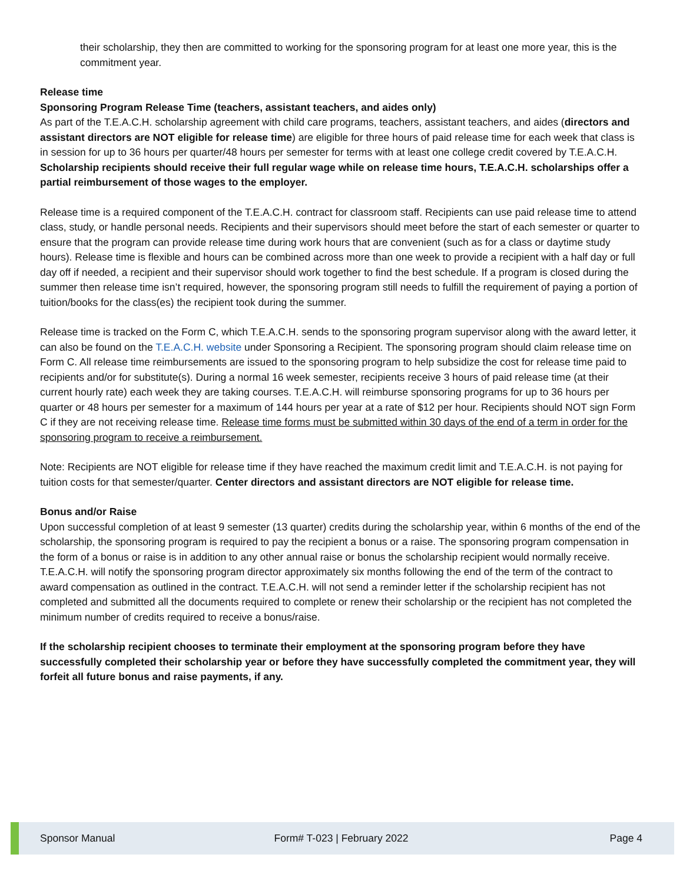their scholarship, they then are committed to working for the sponsoring program for at least one more year, this is the commitment year.
Release time
Sponsoring Program Release Time (teachers, assistant teachers, and aides only)
As part of the T.E.A.C.H. scholarship agreement with child care programs, teachers, assistant teachers, and aides (directors and assistant directors are NOT eligible for release time) are eligible for three hours of paid release time for each week that class is in session for up to 36 hours per quarter/48 hours per semester for terms with at least one college credit covered by T.E.A.C.H. Scholarship recipients should receive their full regular wage while on release time hours, T.E.A.C.H. scholarships offer a partial reimbursement of those wages to the employer.
Release time is a required component of the T.E.A.C.H. contract for classroom staff. Recipients can use paid release time to attend class, study, or handle personal needs. Recipients and their supervisors should meet before the start of each semester or quarter to ensure that the program can provide release time during work hours that are convenient (such as for a class or daytime study hours). Release time is flexible and hours can be combined across more than one week to provide a recipient with a half day or full day off if needed, a recipient and their supervisor should work together to find the best schedule. If a program is closed during the summer then release time isn’t required, however, the sponsoring program still needs to fulfill the requirement of paying a portion of tuition/books for the class(es) the recipient took during the summer.
Release time is tracked on the Form C, which T.E.A.C.H. sends to the sponsoring program supervisor along with the award letter, it can also be found on the T.E.A.C.H. website under Sponsoring a Recipient. The sponsoring program should claim release time on Form C. All release time reimbursements are issued to the sponsoring program to help subsidize the cost for release time paid to recipients and/or for substitute(s). During a normal 16 week semester, recipients receive 3 hours of paid release time (at their current hourly rate) each week they are taking courses. T.E.A.C.H. will reimburse sponsoring programs for up to 36 hours per quarter or 48 hours per semester for a maximum of 144 hours per year at a rate of $12 per hour. Recipients should NOT sign Form C if they are not receiving release time. Release time forms must be submitted within 30 days of the end of a term in order for the sponsoring program to receive a reimbursement.
Note: Recipients are NOT eligible for release time if they have reached the maximum credit limit and T.E.A.C.H. is not paying for tuition costs for that semester/quarter. Center directors and assistant directors are NOT eligible for release time.
Bonus and/or Raise
Upon successful completion of at least 9 semester (13 quarter) credits during the scholarship year, within 6 months of the end of the scholarship, the sponsoring program is required to pay the recipient a bonus or a raise. The sponsoring program compensation in the form of a bonus or raise is in addition to any other annual raise or bonus the scholarship recipient would normally receive. T.E.A.C.H. will notify the sponsoring program director approximately six months following the end of the term of the contract to award compensation as outlined in the contract. T.E.A.C.H. will not send a reminder letter if the scholarship recipient has not completed and submitted all the documents required to complete or renew their scholarship or the recipient has not completed the minimum number of credits required to receive a bonus/raise.
If the scholarship recipient chooses to terminate their employment at the sponsoring program before they have successfully completed their scholarship year or before they have successfully completed the commitment year, they will forfeit all future bonus and raise payments, if any.
Sponsor Manual Form# T-023 | February 2022 Page 4